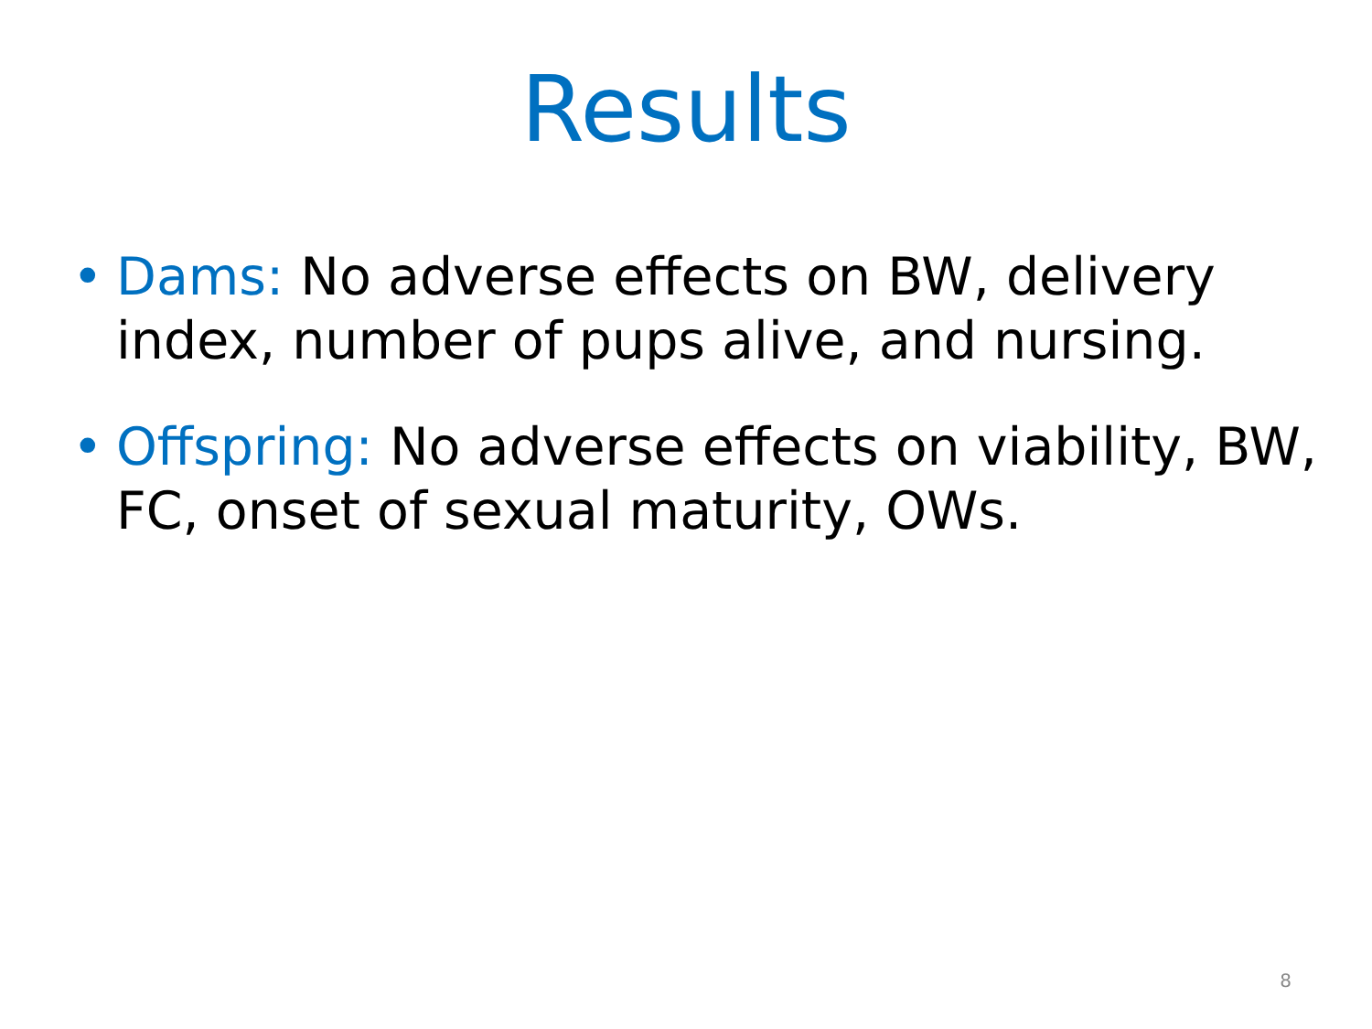Results
• Dams: No adverse effects on BW, delivery index, number of pups alive, and nursing.
• Offspring: No adverse effects on viability, BW, FC, onset of sexual maturity, OWs.
8